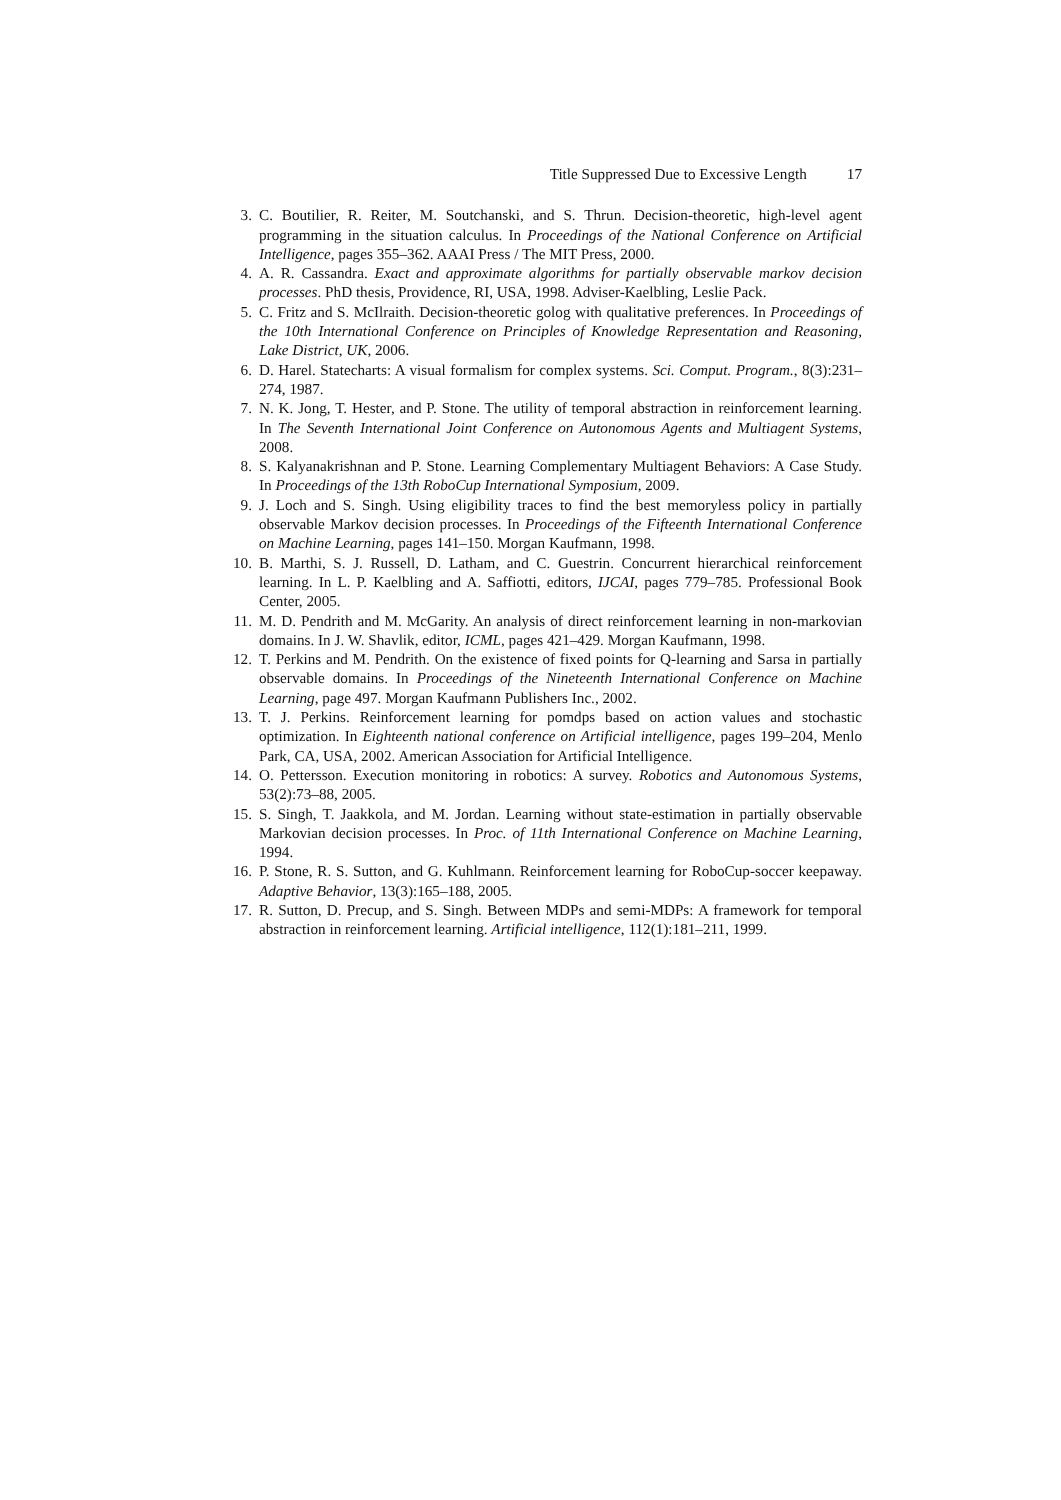Title Suppressed Due to Excessive Length 17
3. C. Boutilier, R. Reiter, M. Soutchanski, and S. Thrun. Decision-theoretic, high-level agent programming in the situation calculus. In Proceedings of the National Conference on Artificial Intelligence, pages 355–362. AAAI Press / The MIT Press, 2000.
4. A. R. Cassandra. Exact and approximate algorithms for partially observable markov decision processes. PhD thesis, Providence, RI, USA, 1998. Adviser-Kaelbling, Leslie Pack.
5. C. Fritz and S. McIlraith. Decision-theoretic golog with qualitative preferences. In Proceedings of the 10th International Conference on Principles of Knowledge Representation and Reasoning, Lake District, UK, 2006.
6. D. Harel. Statecharts: A visual formalism for complex systems. Sci. Comput. Program., 8(3):231–274, 1987.
7. N. K. Jong, T. Hester, and P. Stone. The utility of temporal abstraction in reinforcement learning. In The Seventh International Joint Conference on Autonomous Agents and Multiagent Systems, 2008.
8. S. Kalyanakrishnan and P. Stone. Learning Complementary Multiagent Behaviors: A Case Study. In Proceedings of the 13th RoboCup International Symposium, 2009.
9. J. Loch and S. Singh. Using eligibility traces to find the best memoryless policy in partially observable Markov decision processes. In Proceedings of the Fifteenth International Conference on Machine Learning, pages 141–150. Morgan Kaufmann, 1998.
10.
B. Marthi, S. J. Russell, D. Latham, and C. Guestrin. Concurrent hierarchical reinforcement learning. In L. P. Kaelbling and A. Saffiotti, editors, IJCAI, pages 779–785. Professional Book Center, 2005.
11.
M. D. Pendrith and M. McGarity. An analysis of direct reinforcement learning in non-markovian domains. In J. W. Shavlik, editor, ICML, pages 421–429. Morgan Kaufmann, 1998.
12.
T. Perkins and M. Pendrith. On the existence of fixed points for Q-learning and Sarsa in partially observable domains. In Proceedings of the Nineteenth International Conference on Machine Learning, page 497. Morgan Kaufmann Publishers Inc., 2002.
13.
T. J. Perkins. Reinforcement learning for pomdps based on action values and stochastic optimization. In Eighteenth national conference on Artificial intelligence, pages 199–204, Menlo Park, CA, USA, 2002. American Association for Artificial Intelligence.
14.
O. Pettersson. Execution monitoring in robotics: A survey. Robotics and Autonomous Systems, 53(2):73–88, 2005.
15.
S. Singh, T. Jaakkola, and M. Jordan. Learning without state-estimation in partially observable Markovian decision processes. In Proc. of 11th International Conference on Machine Learning, 1994.
16.
P. Stone, R. S. Sutton, and G. Kuhlmann. Reinforcement learning for RoboCup-soccer keepaway. Adaptive Behavior, 13(3):165–188, 2005.
17.
R. Sutton, D. Precup, and S. Singh. Between MDPs and semi-MDPs: A framework for temporal abstraction in reinforcement learning. Artificial intelligence, 112(1):181–211, 1999.